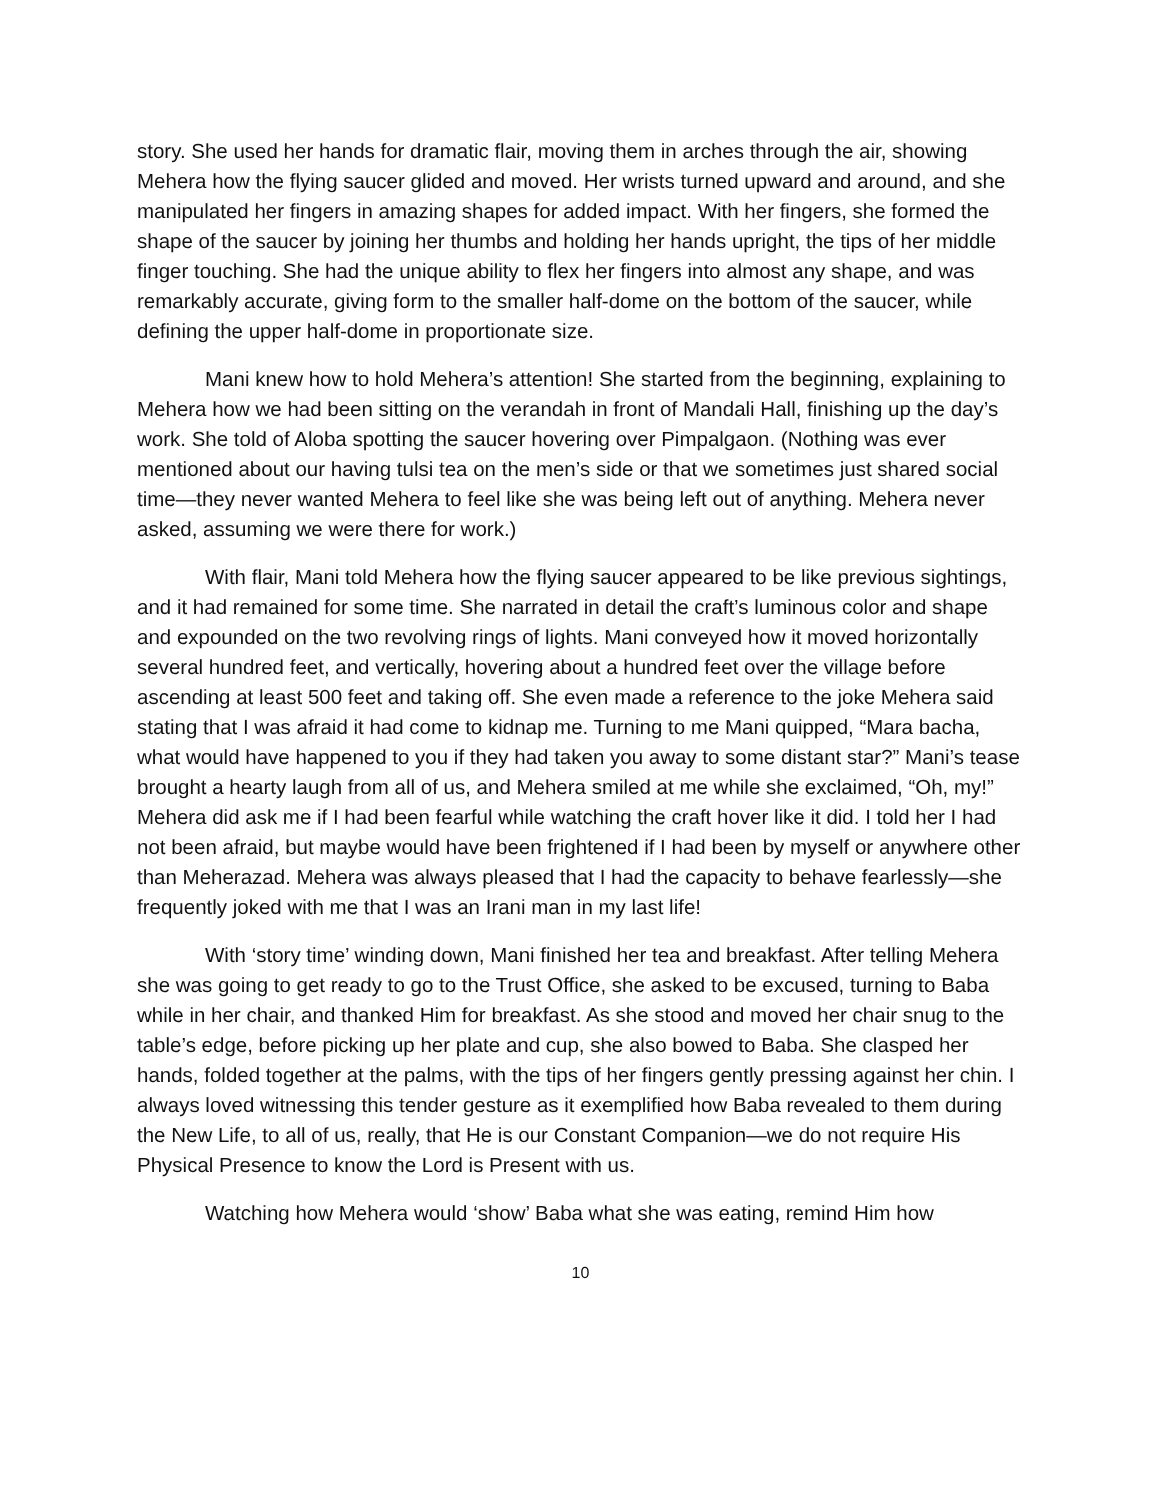story. She used her hands for dramatic flair, moving them in arches through the air, showing Mehera how the flying saucer glided and moved. Her wrists turned upward and around, and she manipulated her fingers in amazing shapes for added impact. With her fingers, she formed the shape of the saucer by joining her thumbs and holding her hands upright, the tips of her middle finger touching. She had the unique ability to flex her fingers into almost any shape, and was remarkably accurate, giving form to the smaller half-dome on the bottom of the saucer, while defining the upper half-dome in proportionate size.
Mani knew how to hold Mehera’s attention! She started from the beginning, explaining to Mehera how we had been sitting on the verandah in front of Mandali Hall, finishing up the day’s work. She told of Aloba spotting the saucer hovering over Pimpalgaon. (Nothing was ever mentioned about our having tulsi tea on the men’s side or that we sometimes just shared social time—they never wanted Mehera to feel like she was being left out of anything. Mehera never asked, assuming we were there for work.)
With flair, Mani told Mehera how the flying saucer appeared to be like previous sightings, and it had remained for some time. She narrated in detail the craft’s luminous color and shape and expounded on the two revolving rings of lights. Mani conveyed how it moved horizontally several hundred feet, and vertically, hovering about a hundred feet over the village before ascending at least 500 feet and taking off. She even made a reference to the joke Mehera said stating that I was afraid it had come to kidnap me. Turning to me Mani quipped, “Mara bacha, what would have happened to you if they had taken you away to some distant star?” Mani’s tease brought a hearty laugh from all of us, and Mehera smiled at me while she exclaimed, “Oh, my!” Mehera did ask me if I had been fearful while watching the craft hover like it did. I told her I had not been afraid, but maybe would have been frightened if I had been by myself or anywhere other than Meherazad. Mehera was always pleased that I had the capacity to behave fearlessly—she frequently joked with me that I was an Irani man in my last life!
With ‘story time’ winding down, Mani finished her tea and breakfast. After telling Mehera she was going to get ready to go to the Trust Office, she asked to be excused, turning to Baba while in her chair, and thanked Him for breakfast. As she stood and moved her chair snug to the table’s edge, before picking up her plate and cup, she also bowed to Baba. She clasped her hands, folded together at the palms, with the tips of her fingers gently pressing against her chin. I always loved witnessing this tender gesture as it exemplified how Baba revealed to them during the New Life, to all of us, really, that He is our Constant Companion—we do not require His Physical Presence to know the Lord is Present with us.
Watching how Mehera would ‘show’ Baba what she was eating, remind Him how
10